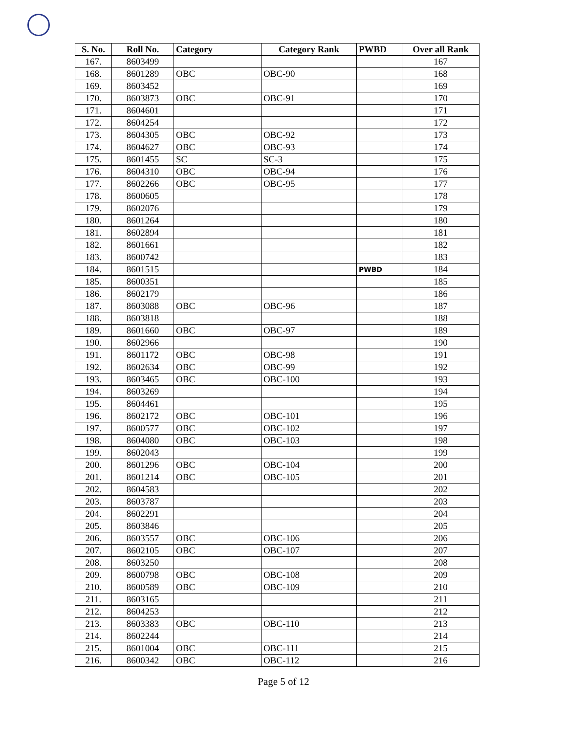| S. No. | Roll No. | Category | Category Rank | PWBD | Over all Rank |
| --- | --- | --- | --- | --- | --- |
| 167. | 8603499 | | | | 167 |
| 168. | 8601289 | OBC | OBC-90 | | 168 |
| 169. | 8603452 | | | | 169 |
| 170. | 8603873 | OBC | OBC-91 | | 170 |
| 171. | 8604601 | | | | 171 |
| 172. | 8604254 | | | | 172 |
| 173. | 8604305 | OBC | OBC-92 | | 173 |
| 174. | 8604627 | OBC | OBC-93 | | 174 |
| 175. | 8601455 | SC | SC-3 | | 175 |
| 176. | 8604310 | OBC | OBC-94 | | 176 |
| 177. | 8602266 | OBC | OBC-95 | | 177 |
| 178. | 8600605 | | | | 178 |
| 179. | 8602076 | | | | 179 |
| 180. | 8601264 | | | | 180 |
| 181. | 8602894 | | | | 181 |
| 182. | 8601661 | | | | 182 |
| 183. | 8600742 | | | | 183 |
| 184. | 8601515 | | | PWBD | 184 |
| 185. | 8600351 | | | | 185 |
| 186. | 8602179 | | | | 186 |
| 187. | 8603088 | OBC | OBC-96 | | 187 |
| 188. | 8603818 | | | | 188 |
| 189. | 8601660 | OBC | OBC-97 | | 189 |
| 190. | 8602966 | | | | 190 |
| 191. | 8601172 | OBC | OBC-98 | | 191 |
| 192. | 8602634 | OBC | OBC-99 | | 192 |
| 193. | 8603465 | OBC | OBC-100 | | 193 |
| 194. | 8603269 | | | | 194 |
| 195. | 8604461 | | | | 195 |
| 196. | 8602172 | OBC | OBC-101 | | 196 |
| 197. | 8600577 | OBC | OBC-102 | | 197 |
| 198. | 8604080 | OBC | OBC-103 | | 198 |
| 199. | 8602043 | | | | 199 |
| 200. | 8601296 | OBC | OBC-104 | | 200 |
| 201. | 8601214 | OBC | OBC-105 | | 201 |
| 202. | 8604583 | | | | 202 |
| 203. | 8603787 | | | | 203 |
| 204. | 8602291 | | | | 204 |
| 205. | 8603846 | | | | 205 |
| 206. | 8603557 | OBC | OBC-106 | | 206 |
| 207. | 8602105 | OBC | OBC-107 | | 207 |
| 208. | 8603250 | | | | 208 |
| 209. | 8600798 | OBC | OBC-108 | | 209 |
| 210. | 8600589 | OBC | OBC-109 | | 210 |
| 211. | 8603165 | | | | 211 |
| 212. | 8604253 | | | | 212 |
| 213. | 8603383 | OBC | OBC-110 | | 213 |
| 214. | 8602244 | | | | 214 |
| 215. | 8601004 | OBC | OBC-111 | | 215 |
| 216. | 8600342 | OBC | OBC-112 | | 216 |
Page 5 of 12